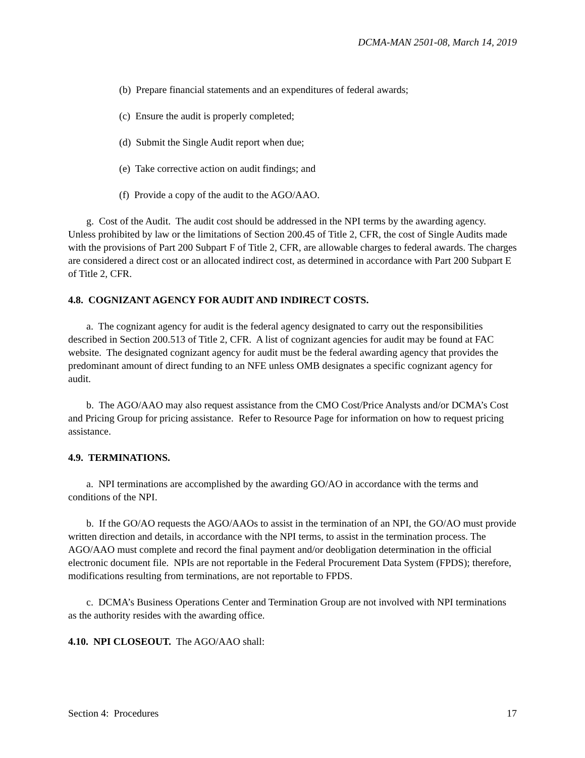DCMA-MAN 2501-08, March 14, 2019
(b) Prepare financial statements and an expenditures of federal awards;
(c) Ensure the audit is properly completed;
(d) Submit the Single Audit report when due;
(e) Take corrective action on audit findings; and
(f) Provide a copy of the audit to the AGO/AAO.
g. Cost of the Audit. The audit cost should be addressed in the NPI terms by the awarding agency. Unless prohibited by law or the limitations of Section 200.45 of Title 2, CFR, the cost of Single Audits made with the provisions of Part 200 Subpart F of Title 2, CFR, are allowable charges to federal awards. The charges are considered a direct cost or an allocated indirect cost, as determined in accordance with Part 200 Subpart E of Title 2, CFR.
4.8. COGNIZANT AGENCY FOR AUDIT AND INDIRECT COSTS.
a. The cognizant agency for audit is the federal agency designated to carry out the responsibilities described in Section 200.513 of Title 2, CFR. A list of cognizant agencies for audit may be found at FAC website. The designated cognizant agency for audit must be the federal awarding agency that provides the predominant amount of direct funding to an NFE unless OMB designates a specific cognizant agency for audit.
b. The AGO/AAO may also request assistance from the CMO Cost/Price Analysts and/or DCMA’s Cost and Pricing Group for pricing assistance. Refer to Resource Page for information on how to request pricing assistance.
4.9. TERMINATIONS.
a. NPI terminations are accomplished by the awarding GO/AO in accordance with the terms and conditions of the NPI.
b. If the GO/AO requests the AGO/AAOs to assist in the termination of an NPI, the GO/AO must provide written direction and details, in accordance with the NPI terms, to assist in the termination process. The AGO/AAO must complete and record the final payment and/or deobligation determination in the official electronic document file. NPIs are not reportable in the Federal Procurement Data System (FPDS); therefore, modifications resulting from terminations, are not reportable to FPDS.
c. DCMA’s Business Operations Center and Termination Group are not involved with NPI terminations as the authority resides with the awarding office.
4.10. NPI CLOSEOUT. The AGO/AAO shall:
Section 4: Procedures 17